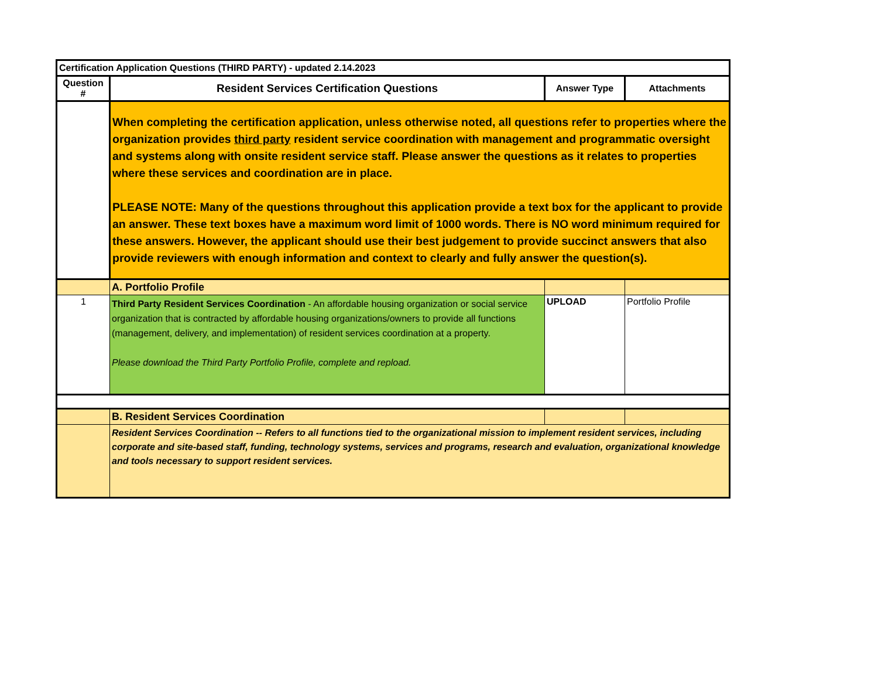| Certification Application Questions (THIRD PARTY) - updated 2.14.2023 | | | |
| Question # | Resident Services Certification Questions | Answer Type | Attachments |
| | When completing the certification application, unless otherwise noted, all questions refer to properties where the organization provides third party resident service coordination with management and programmatic oversight and systems along with onsite resident service staff. Please answer the questions as it relates to properties where these services and coordination are in place. PLEASE NOTE: Many of the questions throughout this application provide a text box for the applicant to provide an answer. These text boxes have a maximum word limit of 1000 words. There is NO word minimum required for these answers. However, the applicant should use their best judgement to provide succinct answers that also provide reviewers with enough information and context to clearly and fully answer the question(s). | | |
| | A. Portfolio Profile | | |
| 1 | Third Party Resident Services Coordination - An affordable housing organization or social service organization that is contracted by affordable housing organizations/owners to provide all functions (management, delivery, and implementation) of resident services coordination at a property. Please download the Third Party Portfolio Profile, complete and repload. | UPLOAD | Portfolio Profile |
| | B. Resident Services Coordination | | |
| | Resident Services Coordination -- Refers to all functions tied to the organizational mission to implement resident services, including corporate and site-based staff, funding, technology systems, services and programs, research and evaluation, organizational knowledge and tools necessary to support resident services. | | |